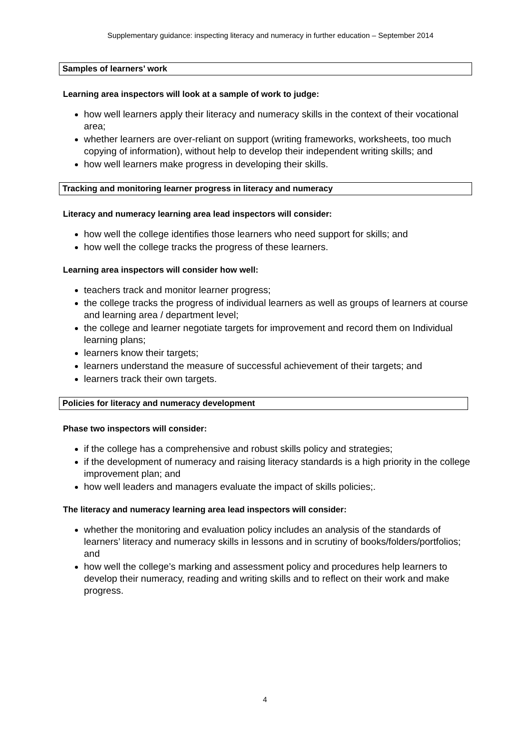Supplementary guidance: inspecting literacy and numeracy in further education – September 2014
Samples of learners’ work
Learning area inspectors will look at a sample of work to judge:
how well learners apply their literacy and numeracy skills in the context of their vocational area;
whether learners are over-reliant on support (writing frameworks, worksheets, too much copying of information), without help to develop their independent writing skills; and
how well learners make progress in developing their skills.
Tracking and monitoring learner progress in literacy and numeracy
Literacy and numeracy learning area lead inspectors will consider:
how well the college identifies those learners who need support for skills; and
how well the college tracks the progress of these learners.
Learning area inspectors will consider how well:
teachers track and monitor learner progress;
the college tracks the progress of individual learners as well as groups of learners at course and learning area / department level;
the college and learner negotiate targets for improvement and record them on Individual learning plans;
learners know their targets;
learners understand the measure of successful achievement of their targets; and
learners track their own targets.
Policies for literacy and numeracy development
Phase two inspectors will consider:
if the college has a comprehensive and robust skills policy and strategies;
if the development of numeracy and raising literacy standards is a high priority in the college improvement plan; and
how well leaders and managers evaluate the impact of skills policies;.
The literacy and numeracy learning area lead inspectors will consider:
whether the monitoring and evaluation policy includes an analysis of the standards of learners’ literacy and numeracy skills in lessons and in scrutiny of books/folders/portfolios; and
how well the college’s marking and assessment policy and procedures help learners to develop their numeracy, reading and writing skills and to reflect on their work and make progress.
4